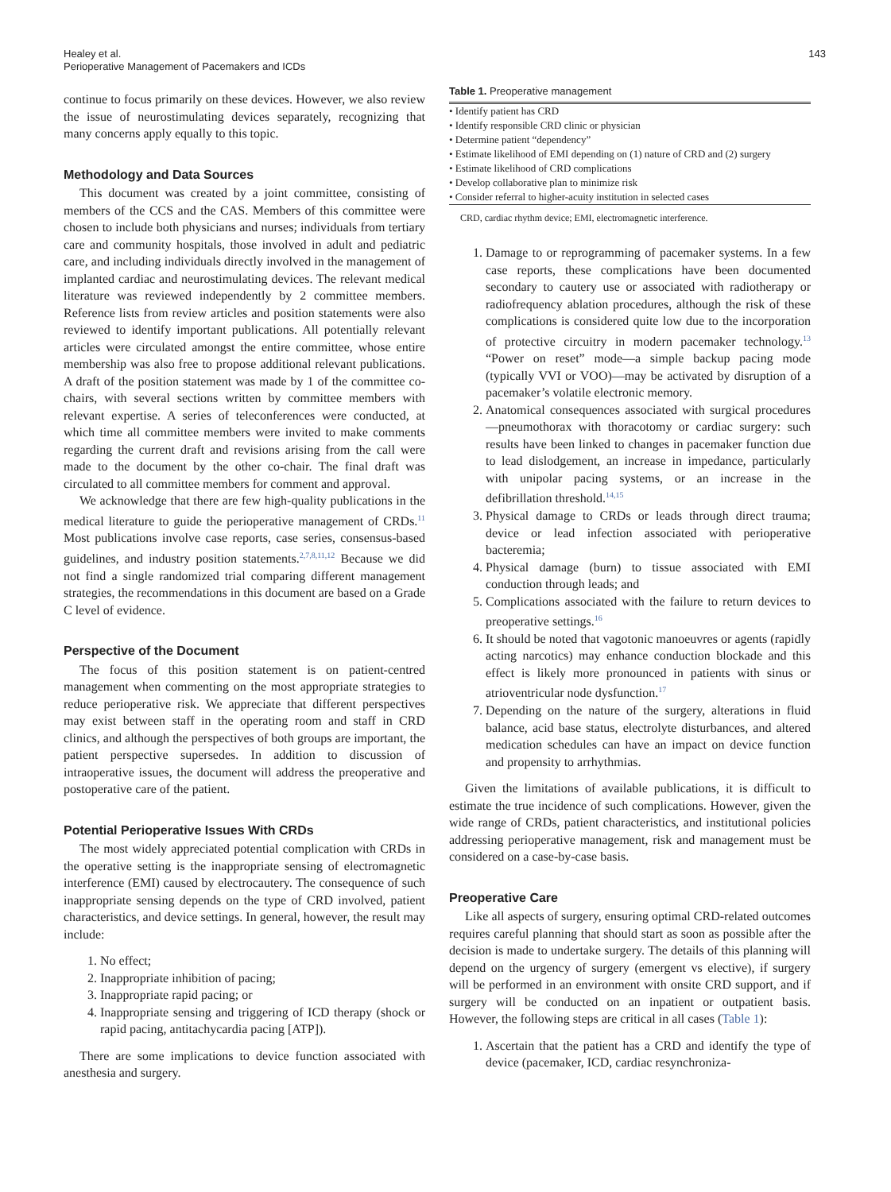Healey et al.
Perioperative Management of Pacemakers and ICDs
143
continue to focus primarily on these devices. However, we also review the issue of neurostimulating devices separately, recognizing that many concerns apply equally to this topic.
Methodology and Data Sources
This document was created by a joint committee, consisting of members of the CCS and the CAS. Members of this committee were chosen to include both physicians and nurses; individuals from tertiary care and community hospitals, those involved in adult and pediatric care, and including individuals directly involved in the management of implanted cardiac and neurostimulating devices. The relevant medical literature was reviewed independently by 2 committee members. Reference lists from review articles and position statements were also reviewed to identify important publications. All potentially relevant articles were circulated amongst the entire committee, whose entire membership was also free to propose additional relevant publications. A draft of the position statement was made by 1 of the committee co-chairs, with several sections written by committee members with relevant expertise. A series of teleconferences were conducted, at which time all committee members were invited to make comments regarding the current draft and revisions arising from the call were made to the document by the other co-chair. The final draft was circulated to all committee members for comment and approval.
We acknowledge that there are few high-quality publications in the medical literature to guide the perioperative management of CRDs.<sup>11</sup> Most publications involve case reports, case series, consensus-based guidelines, and industry position statements.<sup>2,7,8,11,12</sup> Because we did not find a single randomized trial comparing different management strategies, the recommendations in this document are based on a Grade C level of evidence.
Perspective of the Document
The focus of this position statement is on patient-centred management when commenting on the most appropriate strategies to reduce perioperative risk. We appreciate that different perspectives may exist between staff in the operating room and staff in CRD clinics, and although the perspectives of both groups are important, the patient perspective supersedes. In addition to discussion of intraoperative issues, the document will address the preoperative and postoperative care of the patient.
Potential Perioperative Issues With CRDs
The most widely appreciated potential complication with CRDs in the operative setting is the inappropriate sensing of electromagnetic interference (EMI) caused by electrocautery. The consequence of such inappropriate sensing depends on the type of CRD involved, patient characteristics, and device settings. In general, however, the result may include:
1. No effect;
2. Inappropriate inhibition of pacing;
3. Inappropriate rapid pacing; or
4. Inappropriate sensing and triggering of ICD therapy (shock or rapid pacing, antitachycardia pacing [ATP]).
There are some implications to device function associated with anesthesia and surgery.
Table 1. Preoperative management
| • Identify patient has CRD |
| • Identify responsible CRD clinic or physician |
| • Determine patient “dependency” |
| • Estimate likelihood of EMI depending on (1) nature of CRD and (2) surgery |
| • Estimate likelihood of CRD complications |
| • Develop collaborative plan to minimize risk |
| • Consider referral to higher-acuity institution in selected cases |
CRD, cardiac rhythm device; EMI, electromagnetic interference.
1. Damage to or reprogramming of pacemaker systems. In a few case reports, these complications have been documented secondary to cautery use or associated with radiotherapy or radiofrequency ablation procedures, although the risk of these complications is considered quite low due to the incorporation of protective circuitry in modern pacemaker technology.<sup>13</sup> “Power on reset” mode—a simple backup pacing mode (typically VVI or VOO)—may be activated by disruption of a pacemaker’s volatile electronic memory.
2. Anatomical consequences associated with surgical procedures—pneumothorax with thoracotomy or cardiac surgery: such results have been linked to changes in pacemaker function due to lead dislodgement, an increase in impedance, particularly with unipolar pacing systems, or an increase in the defibrillation threshold.<sup>14,15</sup>
3. Physical damage to CRDs or leads through direct trauma; device or lead infection associated with perioperative bacteremia;
4. Physical damage (burn) to tissue associated with EMI conduction through leads; and
5. Complications associated with the failure to return devices to preoperative settings.<sup>16</sup>
6. It should be noted that vagotonic manoeuvres or agents (rapidly acting narcotics) may enhance conduction blockade and this effect is likely more pronounced in patients with sinus or atrioventricular node dysfunction.<sup>17</sup>
7. Depending on the nature of the surgery, alterations in fluid balance, acid base status, electrolyte disturbances, and altered medication schedules can have an impact on device function and propensity to arrhythmias.
Given the limitations of available publications, it is difficult to estimate the true incidence of such complications. However, given the wide range of CRDs, patient characteristics, and institutional policies addressing perioperative management, risk and management must be considered on a case-by-case basis.
Preoperative Care
Like all aspects of surgery, ensuring optimal CRD-related outcomes requires careful planning that should start as soon as possible after the decision is made to undertake surgery. The details of this planning will depend on the urgency of surgery (emergent vs elective), if surgery will be performed in an environment with onsite CRD support, and if surgery will be conducted on an inpatient or outpatient basis. However, the following steps are critical in all cases (Table 1):
1. Ascertain that the patient has a CRD and identify the type of device (pacemaker, ICD, cardiac resynchroniza-